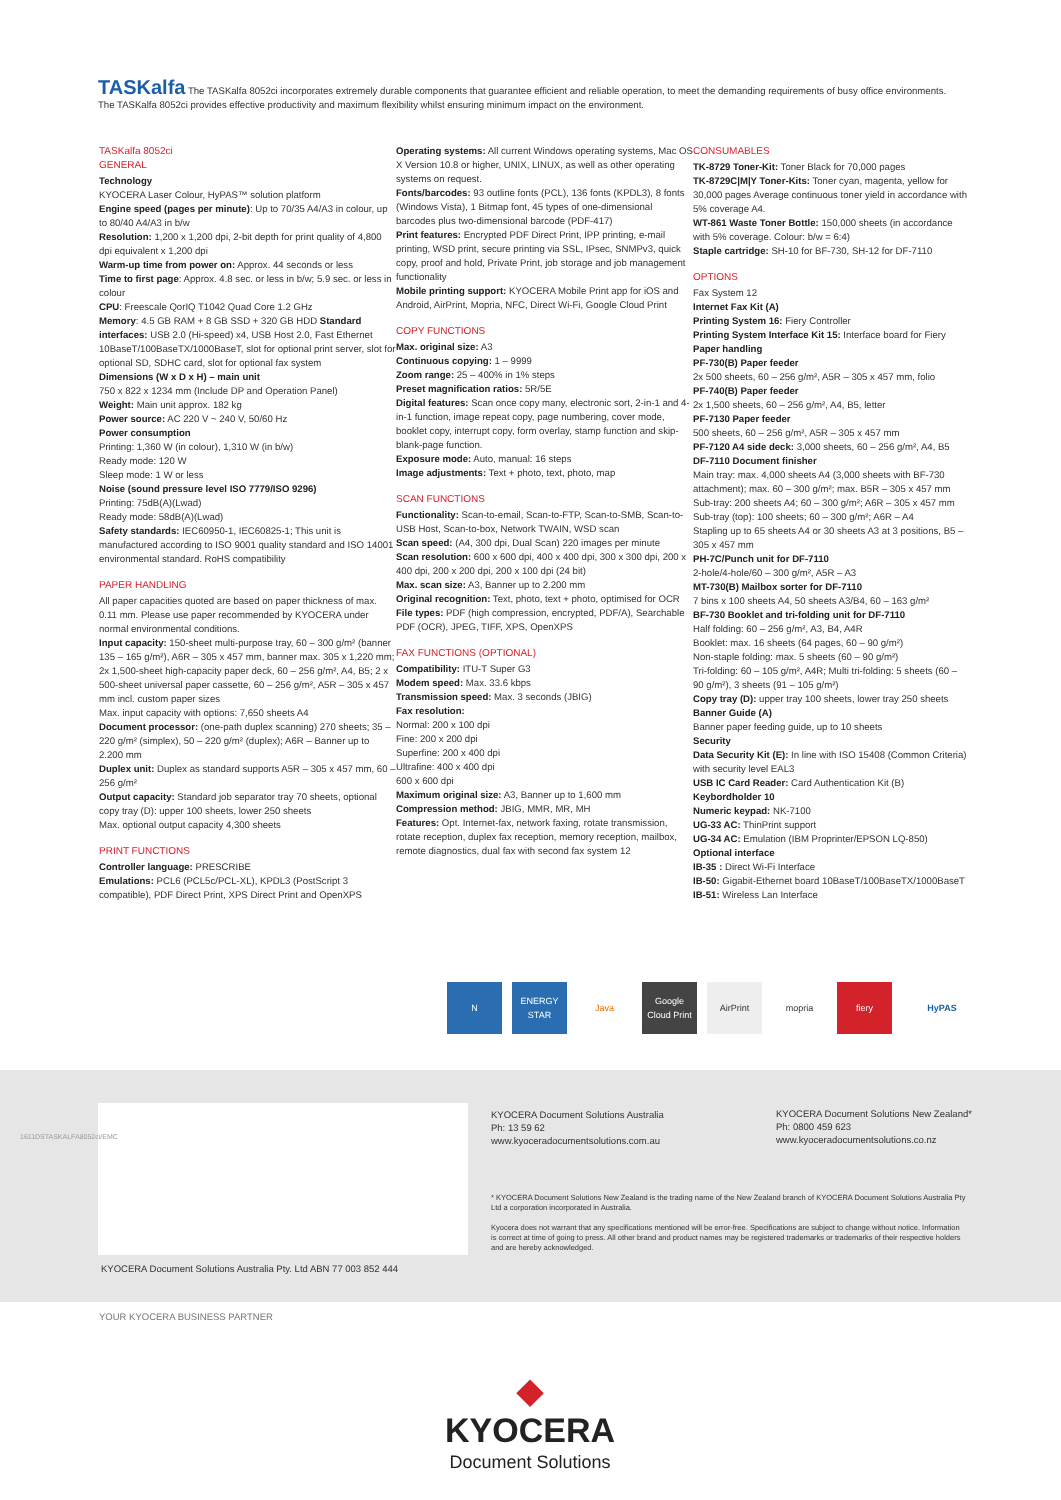TASKalfa The TASKalfa 8052ci incorporates extremely durable components that guarantee efficient and reliable operation, to meet the demanding requirements of busy office environments. The TASKalfa 8052ci provides effective productivity and maximum flexibility whilst ensuring minimum impact on the environment.
TASKalfa 8052ci
GENERAL
Technology
KYOCERA Laser Colour, HyPAS™ solution platform
Engine speed (pages per minute): Up to 70/35 A4/A3 in colour, up to 80/40 A4/A3 in b/w
Resolution: 1,200 x 1,200 dpi, 2-bit depth for print quality of 4,800 dpi equivalent x 1,200 dpi
Warm-up time from power on: Approx. 44 seconds or less
Time to first page: Approx. 4.8 sec. or less in b/w; 5.9 sec. or less in colour
CPU: Freescale QorIQ T1042 Quad Core 1.2 GHz
Memory: 4.5 GB RAM + 8 GB SSD + 320 GB HDD Standard interfaces: USB 2.0 (Hi-speed) x4, USB Host 2.0, Fast Ethernet 10BaseT/100BaseTX/1000BaseT, slot for optional print server, slot for optional SD, SDHC card, slot for optional fax system
Dimensions (W x D x H) – main unit
750 x 822 x 1234 mm (Include DP and Operation Panel)
Weight: Main unit approx. 182 kg
Power source: AC 220 V ~ 240 V, 50/60 Hz
Power consumption
Printing: 1,360 W (in colour), 1,310 W (in b/w)
Ready mode: 120 W
Sleep mode: 1 W or less
Noise (sound pressure level ISO 7779/ISO 9296)
Printing: 75dB(A)(Lwad)
Ready mode: 58dB(A)(Lwad)
Safety standards: IEC60950-1, IEC60825-1; This unit is manufactured according to ISO 9001 quality standard and ISO 14001 environmental standard. RoHS compatibility
PAPER HANDLING
All paper capacities quoted are based on paper thickness of max. 0.11 mm. Please use paper recommended by KYOCERA under normal environmental conditions.
Input capacity: 150-sheet multi-purpose tray, 60 – 300 g/m² (banner 135 – 165 g/m²), A6R – 305 x 457 mm, banner max. 305 x 1,220 mm; 2x 1,500-sheet high-capacity paper deck, 60 – 256 g/m², A4, B5; 2 x 500-sheet universal paper cassette, 60 – 256 g/m², A5R – 305 x 457 mm incl. custom paper sizes
Max. input capacity with options: 7,650 sheets A4
Document processor: (one-path duplex scanning) 270 sheets; 35 – 220 g/m² (simplex), 50 – 220 g/m² (duplex); A6R – Banner up to 2.200 mm
Duplex unit: Duplex as standard supports A5R – 305 x 457 mm, 60 – 256 g/m²
Output capacity: Standard job separator tray 70 sheets, optional copy tray (D): upper 100 sheets, lower 250 sheets
Max. optional output capacity 4,300 sheets
PRINT FUNCTIONS
Controller language: PRESCRIBE
Emulations: PCL6 (PCL5c/PCL-XL), KPDL3 (PostScript 3 compatible), PDF Direct Print, XPS Direct Print and OpenXPS
Operating systems: All current Windows operating systems, Mac OS X Version 10.8 or higher, UNIX, LINUX, as well as other operating systems on request.
Fonts/barcodes: 93 outline fonts (PCL), 136 fonts (KPDL3), 8 fonts (Windows Vista), 1 Bitmap font, 45 types of one-dimensional barcodes plus two-dimensional barcode (PDF-417)
Print features: Encrypted PDF Direct Print, IPP printing, e-mail printing, WSD print, secure printing via SSL, IPsec, SNMPv3, quick copy, proof and hold, Private Print, job storage and job management functionality
Mobile printing support: KYOCERA Mobile Print app for iOS and Android, AirPrint, Mopria, NFC, Direct Wi-Fi, Google Cloud Print
COPY FUNCTIONS
Max. original size: A3
Continuous copying: 1 – 9999
Zoom range: 25 – 400% in 1% steps
Preset magnification ratios: 5R/5E
Digital features: Scan once copy many, electronic sort, 2-in-1 and 4-in-1 function, image repeat copy, page numbering, cover mode, booklet copy, interrupt copy, form overlay, stamp function and skip-blank-page function.
Exposure mode: Auto, manual: 16 steps
Image adjustments: Text + photo, text, photo, map
SCAN FUNCTIONS
Functionality: Scan-to-email, Scan-to-FTP, Scan-to-SMB, Scan-to-USB Host, Scan-to-box, Network TWAIN, WSD scan
Scan speed: (A4, 300 dpi, Dual Scan) 220 images per minute
Scan resolution: 600 x 600 dpi, 400 x 400 dpi, 300 x 300 dpi, 200 x 400 dpi, 200 x 200 dpi, 200 x 100 dpi (24 bit)
Max. scan size: A3, Banner up to 2.200 mm
Original recognition: Text, photo, text + photo, optimised for OCR
File types: PDF (high compression, encrypted, PDF/A), Searchable PDF (OCR), JPEG, TIFF, XPS, OpenXPS
FAX FUNCTIONS (OPTIONAL)
Compatibility: ITU-T Super G3
Modem speed: Max. 33.6 kbps
Transmission speed: Max. 3 seconds (JBIG)
Fax resolution:
Normal: 200 x 100 dpi
Fine: 200 x 200 dpi
Superfine: 200 x 400 dpi
Ultrafine: 400 x 400 dpi
600 x 600 dpi
Maximum original size: A3, Banner up to 1,600 mm
Compression method: JBIG, MMR, MR, MH
Features: Opt. Internet-fax, network faxing, rotate transmission, rotate reception, duplex fax reception, memory reception, mailbox, remote diagnostics, dual fax with second fax system 12
CONSUMABLES
TK-8729 Toner-Kit: Toner Black for 70,000 pages
TK-8729C|M|Y Toner-Kits: Toner cyan, magenta, yellow for 30,000 pages Average continuous toner yield in accordance with 5% coverage A4.
WT-861 Waste Toner Bottle: 150,000 sheets (in accordance with 5% coverage. Colour: b/w = 6:4)
Staple cartridge: SH-10 for BF-730, SH-12 for DF-7110
OPTIONS
Fax System 12
Internet Fax Kit (A)
Printing System 16: Fiery Controller
Printing System Interface Kit 15: Interface board for Fiery
Paper handling
PF-730(B) Paper feeder
2x 500 sheets, 60 – 256 g/m², A5R – 305 x 457 mm, folio
PF-740(B) Paper feeder
2x 1,500 sheets, 60 – 256 g/m², A4, B5, letter
PF-7130 Paper feeder
500 sheets, 60 – 256 g/m², A5R – 305 x 457 mm
PF-7120 A4 side deck: 3,000 sheets, 60 – 256 g/m², A4, B5
DF-7110 Document finisher
Main tray: max. 4,000 sheets A4 (3,000 sheets with BF-730 attachment); max. 60 – 300 g/m²; max. B5R – 305 x 457 mm
Sub-tray: 200 sheets A4; 60 – 300 g/m²; A6R – 305 x 457 mm
Sub-tray (top): 100 sheets; 60 – 300 g/m²; A6R – A4
Stapling up to 65 sheets A4 or 30 sheets A3 at 3 positions, B5 – 305 x 457 mm
PH-7C/Punch unit for DF-7110
2-hole/4-hole/60 – 300 g/m², A5R – A3
MT-730(B) Mailbox sorter for DF-7110
7 bins x 100 sheets A4, 50 sheets A3/B4, 60 – 163 g/m²
BF-730 Booklet and tri-folding unit for DF-7110
Half folding: 60 – 256 g/m², A3, B4, A4R
Booklet: max. 16 sheets (64 pages, 60 – 90 g/m²)
Non-staple folding: max. 5 sheets (60 – 90 g/m²)
Tri-folding: 60 – 105 g/m², A4R; Multi tri-folding: 5 sheets (60 – 90 g/m²), 3 sheets (91 – 105 g/m²)
Copy tray (D): upper tray 100 sheets, lower tray 250 sheets
Banner Guide (A)
Banner paper feeding guide, up to 10 sheets
Security
Data Security Kit (E): In line with ISO 15408 (Common Criteria) with security level EAL3
USB IC Card Reader: Card Authentication Kit (B)
Keybordholder 10
Numeric keypad: NK-7100
UG-33 AC: ThinPrint support
UG-34 AC: Emulation (IBM Proprinter/EPSON LQ-850)
Optional interface
IB-35 : Direct Wi-Fi Interface
IB-50: Gigabit-Ethernet board 10BaseT/100BaseTX/1000BaseT
IB-51: Wireless Lan Interface
N ENERGY STAR
Java Google Cloud Print
AirPrint mopria fiery HyPAS
KYOCERA Document Solutions Australia
Ph: 13 59 62
www.kyoceradocumentsolutions.com.au
KYOCERA Document Solutions New Zealand*
Ph: 0800 459 623
www.kyoceradocumentsolutions.co.nz
* KYOCERA Document Solutions New Zealand is the trading name of the New Zealand branch of KYOCERA Document Solutions Australia Pty Ltd a corporation incorporated in Australia.
Kyocera does not warrant that any specifications mentioned will be error-free. Specifications are subject to change without notice. Information is correct at time of going to press. All other brand and product names may be registered trademarks or trademarks of their respective holders and are hereby acknowledged.
KYOCERA Document Solutions Australia Pty. Ltd ABN 77 003 852 444
1611DSTASKALFA8052ci/EMC
YOUR KYOCERA BUSINESS PARTNER
◆ KYOCERA
Document Solutions